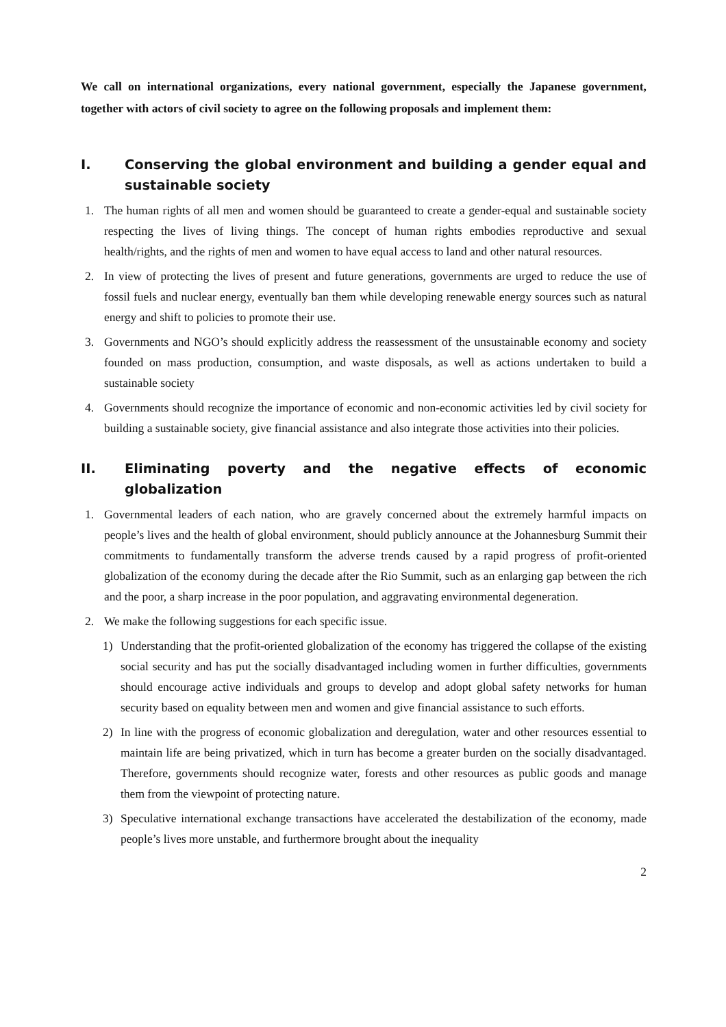We call on international organizations, every national government, especially the Japanese government, together with actors of civil society to agree on the following proposals and implement them:
I. Conserving the global environment and building a gender equal and sustainable society
1. The human rights of all men and women should be guaranteed to create a gender-equal and sustainable society respecting the lives of living things. The concept of human rights embodies reproductive and sexual health/rights, and the rights of men and women to have equal access to land and other natural resources.
2. In view of protecting the lives of present and future generations, governments are urged to reduce the use of fossil fuels and nuclear energy, eventually ban them while developing renewable energy sources such as natural energy and shift to policies to promote their use.
3. Governments and NGO’s should explicitly address the reassessment of the unsustainable economy and society founded on mass production, consumption, and waste disposals, as well as actions undertaken to build a sustainable society
4. Governments should recognize the importance of economic and non-economic activities led by civil society for building a sustainable society, give financial assistance and also integrate those activities into their policies.
II. Eliminating poverty and the negative effects of economic globalization
1. Governmental leaders of each nation, who are gravely concerned about the extremely harmful impacts on people’s lives and the health of global environment, should publicly announce at the Johannesburg Summit their commitments to fundamentally transform the adverse trends caused by a rapid progress of profit-oriented globalization of the economy during the decade after the Rio Summit, such as an enlarging gap between the rich and the poor, a sharp increase in the poor population, and aggravating environmental degeneration.
2. We make the following suggestions for each specific issue.
1) Understanding that the profit-oriented globalization of the economy has triggered the collapse of the existing social security and has put the socially disadvantaged including women in further difficulties, governments should encourage active individuals and groups to develop and adopt global safety networks for human security based on equality between men and women and give financial assistance to such efforts.
2) In line with the progress of economic globalization and deregulation, water and other resources essential to maintain life are being privatized, which in turn has become a greater burden on the socially disadvantaged. Therefore, governments should recognize water, forests and other resources as public goods and manage them from the viewpoint of protecting nature.
3) Speculative international exchange transactions have accelerated the destabilization of the economy, made people’s lives more unstable, and furthermore brought about the inequality
2